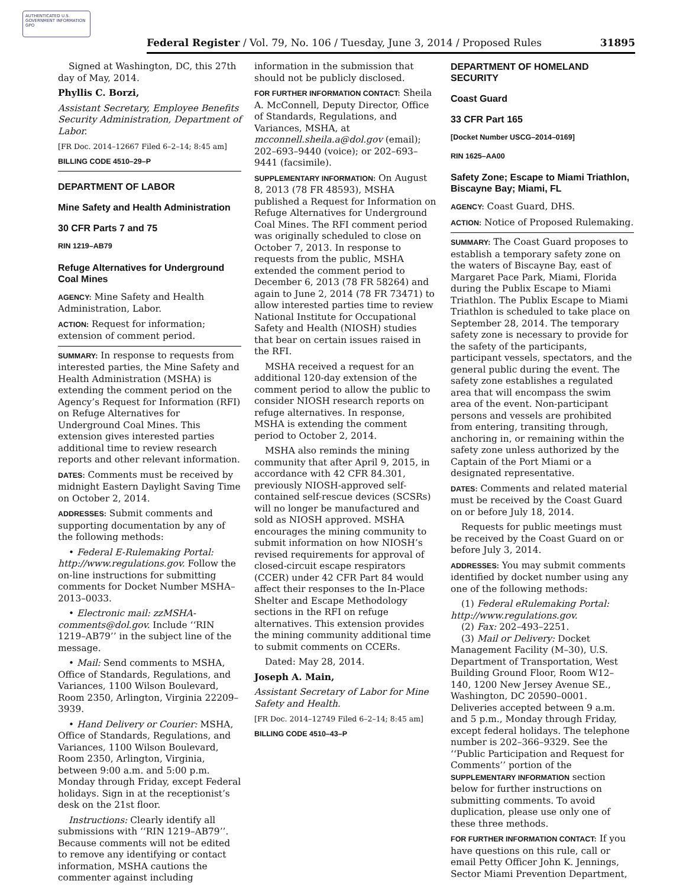AUTHENTICATED U.S. GOVERNMENT INFORMATION GPO
Federal Register / Vol. 79, No. 106 / Tuesday, June 3, 2014 / Proposed Rules 31895
Signed at Washington, DC, this 27th day of May, 2014.
Phyllis C. Borzi,
Assistant Secretary, Employee Benefits Security Administration, Department of Labor.
[FR Doc. 2014–12667 Filed 6–2–14; 8:45 am]
BILLING CODE 4510–29–P
DEPARTMENT OF LABOR
Mine Safety and Health Administration
30 CFR Parts 7 and 75
RIN 1219–AB79
Refuge Alternatives for Underground Coal Mines
AGENCY: Mine Safety and Health Administration, Labor.
ACTION: Request for information; extension of comment period.
SUMMARY: In response to requests from interested parties, the Mine Safety and Health Administration (MSHA) is extending the comment period on the Agency’s Request for Information (RFI) on Refuge Alternatives for Underground Coal Mines. This extension gives interested parties additional time to review research reports and other relevant information.
DATES: Comments must be received by midnight Eastern Daylight Saving Time on October 2, 2014.
ADDRESSES: Submit comments and supporting documentation by any of the following methods:
• Federal E-Rulemaking Portal: http://www.regulations.gov. Follow the on-line instructions for submitting comments for Docket Number MSHA–2013–0033.
• Electronic mail: zzMSHA-comments@dol.gov. Include ‘‘RIN 1219–AB79’’ in the subject line of the message.
• Mail: Send comments to MSHA, Office of Standards, Regulations, and Variances, 1100 Wilson Boulevard, Room 2350, Arlington, Virginia 22209–3939.
• Hand Delivery or Courier: MSHA, Office of Standards, Regulations, and Variances, 1100 Wilson Boulevard, Room 2350, Arlington, Virginia, between 9:00 a.m. and 5:00 p.m. Monday through Friday, except Federal holidays. Sign in at the receptionist’s desk on the 21st floor.
Instructions: Clearly identify all submissions with ‘‘RIN 1219–AB79’’. Because comments will not be edited to remove any identifying or contact information, MSHA cautions the commenter against including
information in the submission that should not be publicly disclosed.
FOR FURTHER INFORMATION CONTACT: Sheila A. McConnell, Deputy Director, Office of Standards, Regulations, and Variances, MSHA, at mcconnell.sheila.a@dol.gov (email); 202–693–9440 (voice); or 202–693–9441 (facsimile).
SUPPLEMENTARY INFORMATION: On August 8, 2013 (78 FR 48593), MSHA published a Request for Information on Refuge Alternatives for Underground Coal Mines. The RFI comment period was originally scheduled to close on October 7, 2013. In response to requests from the public, MSHA extended the comment period to December 6, 2013 (78 FR 58264) and again to June 2, 2014 (78 FR 73471) to allow interested parties time to review National Institute for Occupational Safety and Health (NIOSH) studies that bear on certain issues raised in the RFI.
MSHA received a request for an additional 120-day extension of the comment period to allow the public to consider NIOSH research reports on refuge alternatives. In response, MSHA is extending the comment period to October 2, 2014.
MSHA also reminds the mining community that after April 9, 2015, in accordance with 42 CFR 84.301, previously NIOSH-approved self-contained self-rescue devices (SCSRs) will no longer be manufactured and sold as NIOSH approved. MSHA encourages the mining community to submit information on how NIOSH’s revised requirements for approval of closed-circuit escape respirators (CCER) under 42 CFR Part 84 would affect their responses to the In-Place Shelter and Escape Methodology sections in the RFI on refuge alternatives. This extension provides the mining community additional time to submit comments on CCERs.
Dated: May 28, 2014.
Joseph A. Main,
Assistant Secretary of Labor for Mine Safety and Health.
[FR Doc. 2014–12749 Filed 6–2–14; 8:45 am]
BILLING CODE 4510–43–P
DEPARTMENT OF HOMELAND SECURITY
Coast Guard
33 CFR Part 165
[Docket Number USCG–2014–0169]
RIN 1625–AA00
Safety Zone; Escape to Miami Triathlon, Biscayne Bay; Miami, FL
AGENCY: Coast Guard, DHS.
ACTION: Notice of Proposed Rulemaking.
SUMMARY: The Coast Guard proposes to establish a temporary safety zone on the waters of Biscayne Bay, east of Margaret Pace Park, Miami, Florida during the Publix Escape to Miami Triathlon. The Publix Escape to Miami Triathlon is scheduled to take place on September 28, 2014. The temporary safety zone is necessary to provide for the safety of the participants, participant vessels, spectators, and the general public during the event. The safety zone establishes a regulated area that will encompass the swim area of the event. Non-participant persons and vessels are prohibited from entering, transiting through, anchoring in, or remaining within the safety zone unless authorized by the Captain of the Port Miami or a designated representative.
DATES: Comments and related material must be received by the Coast Guard on or before July 18, 2014.
Requests for public meetings must be received by the Coast Guard on or before July 3, 2014.
ADDRESSES: You may submit comments identified by docket number using any one of the following methods:
(1) Federal eRulemaking Portal: http://www.regulations.gov.
(2) Fax: 202–493–2251.
(3) Mail or Delivery: Docket Management Facility (M–30), U.S. Department of Transportation, West Building Ground Floor, Room W12–140, 1200 New Jersey Avenue SE., Washington, DC 20590–0001. Deliveries accepted between 9 a.m. and 5 p.m., Monday through Friday, except federal holidays. The telephone number is 202–366–9329. See the ‘‘Public Participation and Request for Comments’’ portion of the SUPPLEMENTARY INFORMATION section below for further instructions on submitting comments. To avoid duplication, please use only one of these three methods.
FOR FURTHER INFORMATION CONTACT: If you have questions on this rule, call or email Petty Officer John K. Jennings, Sector Miami Prevention Department,